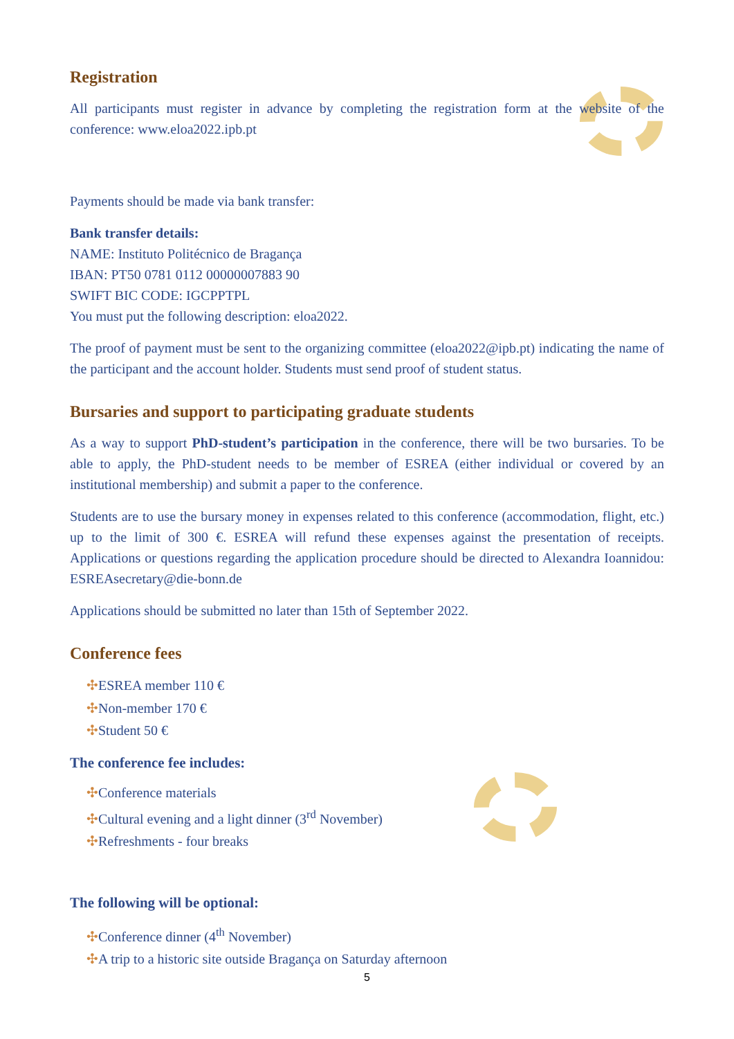Registration
All participants must register in advance by completing the registration form at the website of the conference: www.eloa2022.ipb.pt
Payments should be made via bank transfer:
Bank transfer details:
NAME: Instituto Politécnico de Bragança
IBAN: PT50 0781 0112 00000007883 90
SWIFT BIC CODE: IGCPPTPL
You must put the following description: eloa2022.
The proof of payment must be sent to the organizing committee (eloa2022@ipb.pt) indicating the name of the participant and the account holder. Students must send proof of student status.
Bursaries and support to participating graduate students
As a way to support PhD-student’s participation in the conference, there will be two bursaries. To be able to apply, the PhD-student needs to be member of ESREA (either individual or covered by an institutional membership) and submit a paper to the conference.
Students are to use the bursary money in expenses related to this conference (accommodation, flight, etc.) up to the limit of 300 €. ESREA will refund these expenses against the presentation of receipts. Applications or questions regarding the application procedure should be directed to Alexandra Ioannidou: ESREAsecretary@die-bonn.de
Applications should be submitted no later than 15th of September 2022.
Conference fees
✣ESREA member 110 €
✣Non-member 170 €
✣Student 50 €
The conference fee includes:
✣Conference materials
✣Cultural evening and a light dinner (3<sup>rd</sup> November)
✣Refreshments - four breaks
The following will be optional:
✣Conference dinner (4<sup>th</sup> November)
✣A trip to a historic site outside Bragança on Saturday afternoon
5